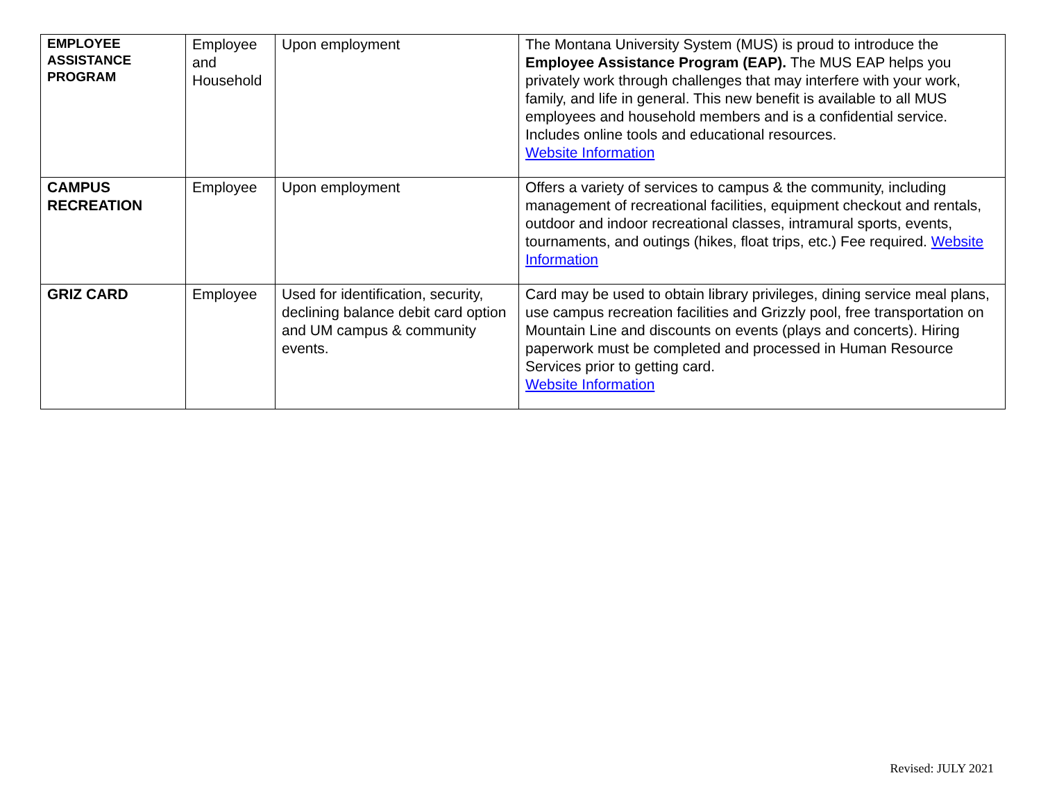| EMPLOYEE ASSISTANCE PROGRAM | Employee and Household | Upon employment | The Montana University System (MUS) is proud to introduce the Employee Assistance Program (EAP). The MUS EAP helps you privately work through challenges that may interfere with your work, family, and life in general. This new benefit is available to all MUS employees and household members and is a confidential service. Includes online tools and educational resources. Website Information |
| CAMPUS RECREATION | Employee | Upon employment | Offers a variety of services to campus & the community, including management of recreational facilities, equipment checkout and rentals, outdoor and indoor recreational classes, intramural sports, events, tournaments, and outings (hikes, float trips, etc.) Fee required. Website Information |
| GRIZ CARD | Employee | Used for identification, security, declining balance debit card option and UM campus & community events. | Card may be used to obtain library privileges, dining service meal plans, use campus recreation facilities and Grizzly pool, free transportation on Mountain Line and discounts on events (plays and concerts). Hiring paperwork must be completed and processed in Human Resource Services prior to getting card. Website Information |
Revised: JULY 2021